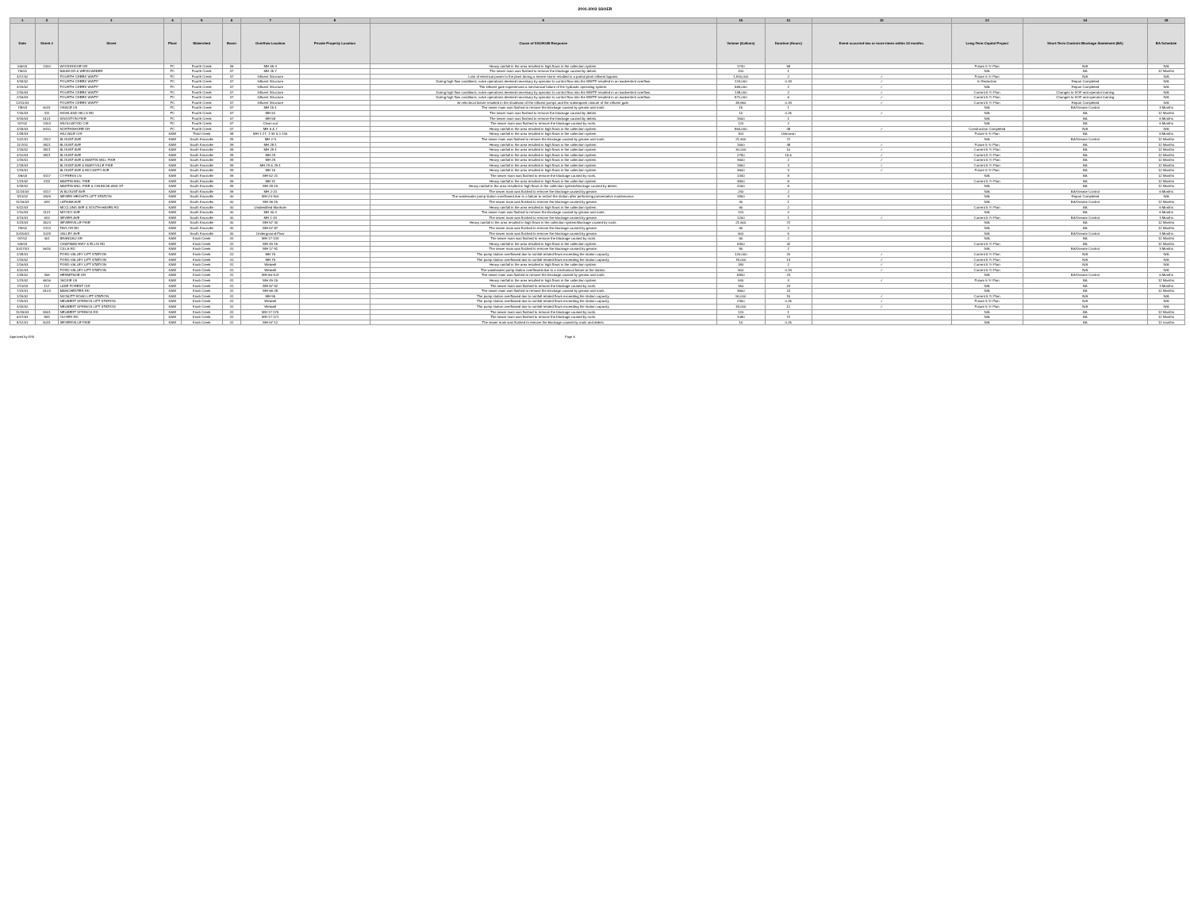2001-2003 SSOER
| 1 | 2 | 3 | 4 | 5 | 6 | 7 | 8 | 9 | 10 | 11 | 12 | 13 | 14 | 15 |
| --- | --- | --- | --- | --- | --- | --- | --- | --- | --- | --- | --- | --- | --- | --- |
| Date | Street # | Street | Plant | Watershed | Basin | Overflow Location | Private Property Location | Cause of SSO/KUB Response | Volume (Gallons) | Duration (Hours) | Event occurred two or more times within 12 months. | Long-Term Capital Project | Short-Term Controls Blockage Abatement (BA) | BA Schedule |
| 5/6/03 | 1300 | WOODRIDGE DR | FC | Fourth Creek | 36 | MH 59-4 | | Heavy rainfall in the area resulted in high flows in the collection system. | 1740 | 58 | | Future 5 Yr Plan | N/A | N/A |
| 7/6/01 | | BAUM DR & WEISGARBER | FC | Fourth Creek | 37 | MH 25-7 | | The sewer main was flushed to remove the blockage caused by debris. | 200 | 1 | | N/A | BA | 12 Months |
| 3/17/02 | | FOURTH CREEK WWTP | FC | Fourth Creek | 37 | Influent Structure | | Loss of electrical power to the plant during a severe storm resulted in a partial plant influent bypass. | 1,916,000 | 2 | ✓ | Future 5 Yr Plan | N/A | N/A |
| 3/18/02 | | FOURTH CREEK WWTP | FC | Fourth Creek | 37 | Influent Structure | | During high flow conditions, valve operations deemed necessary by operator to control flow into the WWTP resulted in an inadvertent overflow. | 124,000 | 0.33 | ✓ | In Reduction | Repair Completed | N/A |
| 4/19/02 | | FOURTH CREEK WWTP | FC | Fourth Creek | 37 | Influent Structure | | The influent gate experienced a mechanical failure of the hydraulic operating system. | 569,000 | 2 | ✓ | N/A | Repair Completed | N/A |
| 2/15/03 | | FOURTH CREEK WWTP | FC | Fourth Creek | 37 | Influent Structure | | During high flow conditions, valve operations deemed necessary by operator to control flow into the WWTP resulted in an inadvertent overflow. | 138,000 | 2 | ✓ | Current 5 Yr Plan | Changes to SOP and operator training | N/A |
| 2/16/03 | | FOURTH CREEK WWTP | FC | Fourth Creek | 37 | Influent Structure | | During high flow conditions, valve operations deemed necessary by operator to control flow into the WWTP resulted in an inadvertent overflow. | 871,000 | 6 | ✓ | Current 5 Yr Plan | Changes to SOP and operator training | N/A |
| 12/11/03 | | FOURTH CREEK WWTP | FC | Fourth Creek | 37 | Influent Structure | | An electrical failure resulted in the shutdown of the influent pumps and the subsequent closure of the influent gate. | 48,650 | 0.33 | ✓ | Current 5 Yr Plan | Repair Completed | N/A |
| 7/8/03 | 6031 | GRACE LN | FC | Fourth Creek | 37 | MH 15-1 | | The sewer main was flushed to remove the blockage caused by grease and roots. | 15 | 1 | | N/A | BA/Grease Control | 3 Months |
| 7/15/03 | 411 | HIGHLAND HILLS RD | FC | Fourth Creek | 37 | MH 62 | | The sewer main was flushed to remove the blockage caused by debris. | 10 | 0.25 | ✓ | N/A | BA | 12 Months |
| 9/19/03 | 5101 | KINGSTON PIKE | FC | Fourth Creek | 37 | MH 58 | | The sewer main was flushed to remove the blockage caused by debris. | 1500 | 1 | | N/A | BA | 6 Months |
| 9/7/02 | 1304 | KNOLLWOOD CIR | FC | Fourth Creek | 37 | Clean-out | | The sewer main was flushed to remove the blockage caused by roots. | 120 | 2 | | N/A | BA | 6 Months |
| 3/18/03 | 6410 | NORTHSHORE DR | FC | Fourth Creek | 37 | MH 6 & 7 | | Heavy rainfall in the area resulted in high flows in the collection system. | 864,000 | 48 | ✓ | Construction Completed | N/A | N/A |
| 2/28/03 | | HILLVALE CIR | KAW | Third Creek | 38 | MH 1-27, 1-33 & 1-115 | | Heavy rainfall in the area resulted in high flows in the collection system. | 300 | Unknown | | Future 5 Yr Plan | BA | 6 Months |
| 10/2/01 | 2322 | BLOUNT AVE | KAW | South Knoxville | 39 | MH 2-9 | | The sewer main was flushed to remove the blockage caused by grease and roots. | 21,600 | 72 | | N/A | BA/Grease Control | 12 Months |
| 11/7/01 | 3821 | BLOUNT AVE | KAW | South Knoxville | 39 | MH 28-1 | | Heavy rainfall in the area resulted in high flows in the collection system. | 1500 | 48 | ✓ | Future 5 Yr Plan | BA | 12 Months |
| 1/19/02 | 3821 | BLOUNT AVE | KAW | South Knoxville | 39 | MH 29-1 | | Heavy rainfall in the area resulted in high flows in the collection system. | 30,000 | 10 | ✓ | Current 5 Yr Plan | BA | 12 Months |
| 4/10/03 | 3821 | BLOUNT AVE | KAW | South Knoxville | 39 | MH 29 | | Heavy rainfall in the area resulted in high flows in the collection system. | 2790 | 15.5 | ✓ | Current 5 Yr Plan | BA | 12 Months |
| 1/19/01 | | BLOUNT AVE & MARTIN MILL PIKE | KAW | South Knoxville | 39 | MH 29 | | Heavy rainfall in the area resulted in high flows in the collection system. | 3600 | 2 | ✓ | Current 5 Yr Plan | BA | 12 Months |
| 2/18/03 | | BLOUNT AVE & MARYVILLE PIKE | KAW | South Knoxville | 39 | MH 29 & 29-1 | | Heavy rainfall in the area resulted in high flows in the collection system. | 1800 | 3 | ✓ | Current 5 Yr Plan | BA | 12 Months |
| 1/19/01 | | BLOUNT AVE & MCCARTY AVE | KAW | South Knoxville | 39 | MH 15 | | Heavy rainfall in the area resulted in high flows in the collection system. | 3600 | 3 | ✓ | Future 5 Yr Plan | BA | 12 Months |
| 3/6/03 | 4417 | CYPRESS LN | KAW | South Knoxville | 39 | MH 52-21 | | The sewer main was flushed to remove the blockage caused by roots. | 1440 | 8 | | N/A | BA | 12 Months |
| 1/23/02 | 4111 | MARTIN MILL PIKE | KAW | South Knoxville | 39 | MH 31 | | Heavy rainfall in the area resulted in high flows in the collection system. | 4800 | 8 | | Current 5 Yr Plan | BA | 12 Months |
| 3/18/02 | | MARTIN MILL PIKE & CHURCHLAND ST | KAW | South Knoxville | 39 | MH 28-19 | | Heavy rainfall in the area resulted in high flows in the collection system/blockage caused by debris. | 2000 | 8 | | N/A | BA | 12 Months |
| 11/24/03 | 4317 | W BLOUNT AVE | KAW | South Knoxville | 39 | MH 2-24 | | The sewer main was flushed to remove the blockage caused by grease. | 240 | 2 | | N/A | BA/Grease Control | 6 Months |
| 3/11/02 | 3309 | SEVIER HEIGHTS LIFT STATION | KAW | South Knoxville | 40 | MH 24-300 | | The wastewater pump station overflowed due to a failure to restart the station after performing preventative maintenance. | 1800 | 3 | | N/A | Repair Completed | N/A |
| 11/16/03 | 633 | LATHAM AVE | KAW | South Knoxville | 40 | MH 36-15 | | The sewer main was flushed to remove the blockage caused by grease. | 30 | 1 | | N/A | BA/Grease Control | 12 Months |
| 9/22/03 | | MCCLUNG AVE & SOUTH HAVEN RD | KAW | South Knoxville | 40 | Unidentified Manhole | | Heavy rainfall in the area resulted in high flows in the collection system. | 60 | 2 | | Current 5 Yr Plan | BA | 6 Months |
| 1/10/03 | 1121 | MOODY AVE | KAW | South Knoxville | 40 | MH 40-4 | | The sewer main was flushed to remove the blockage caused by grease and roots. | 120 | 2 | | N/A | BA | 6 Months |
| 4/13/01 | 619 | SEVIER AVE | KAW | South Knoxville | 40 | MH 1-43 | | The sewer main was flushed to remove the blockage caused by grease. | 1200 | 1 | ✓ | Current 5 Yr Plan | BA/Grease Control | 3 Months |
| 3/23/03 | 4523 | SEVIERVILLE PIKE | KAW | South Knoxville | 40 | MH 57-30 | | Heavy rainfall in the area resulted in high flows in the collection system/blockage caused by roots. | 21,600 | 72 | | N/A | BA | 12 Months |
| 7/9/02 | 1413 | TAYLOR RD | KAW | South Knoxville | 40 | MH 57-87 | | The sewer main was flushed to remove the blockage caused by grease. | 60 | 2 | | N/A | BA | 12 Months |
| 10/15/03 | 1028 | VALLEY AVE | KAW | South Knoxville | 40 | Underground Flow | | The sewer main was flushed to remove the blockage caused by grease. | 600 | 5 | | N/A | BA/Grease Control | 3 Months |
| 9/7/02 | 401 | BRANDAU DR | KAW | Knob Creek | 41 | MH 17-133 | | The sewer main was flushed to remove the blockage caused by roots. | 60 | 2 | | N/A | BA | 12 Months |
| 5/6/03 | | CHAPMAN HWY & ELLIS RD | KAW | Knob Creek | 41 | MH 49-15 | | Heavy rainfall in the area resulted in high flows in the collection system. | 6300 | 42 | | Current 5 Yr Plan | BA | 12 Months |
| 10/27/03 | 5615 | CILLA RD | KAW | Knob Creek | 41 | MH 17-91 | | The sewer main was flushed to remove the blockage caused by grease. | 80 | 2 | | N/A | BA/Grease Control | 3 Months |
| 2/28/01 | | FORD VALLEY LIFT STATION | KAW | Knob Creek | 41 | MH 79 | | The pump station overflowed due to rainfall-related flows exceeding the station capacity. | 120,000 | 20 | ✓ | Current 5 Yr Plan | N/A | N/A |
| 1/19/02 | | FORD VALLEY LIFT STATION | KAW | Knob Creek | 41 | MH 79 | | The pump station overflowed due to rainfall-related flows exceeding the station capacity. | 78,000 | 13 | ✓ | Current 5 Yr Plan | N/A | N/A |
| 2/16/03 | | FORD VALLEY LIFT STATION | KAW | Knob Creek | 41 | Wetwell | | Heavy rainfall in the area resulted in high flows in the collection system. | 180 | 2 | ✓ | Current 5 Yr Plan | N/A | N/A |
| 3/20/03 | | FORD VALLEY LIFT STATION | KAW | Knob Creek | 41 | Wetwell | | The wastewater pump station overflowed due to a mechanical failure at the station. | 600 | 0.34 | ✓ | Current 5 Yr Plan | N/A | N/A |
| 1/28/02 | 306 | HERMITAGE DR | KAW | Knob Creek | 41 | MH 66-103 | | The sewer main was flushed to remove the blockage caused by grease and roots. | 5800 | 24 | | N/A | BA/Grease Control | 6 Months |
| 1/23/02 | 6516 | JACKIE LN | KAW | Knob Creek | 41 | MH 49-15 | | Heavy rainfall in the area resulted in high flows in the collection system. | 540 | 3 | ✓ | Future 5 Yr Plan | BA | 12 Months |
| 7/11/03 | 117 | LAKE FOREST CIR | KAW | Knob Creek | 41 | MH 67-92 | | The sewer main was flushed to remove the blockage caused by roots. | 150 | 24 | | N/A | BA | 3 Months |
| 7/23/01 | 6103 | MANCHESTER RD | KAW | Knob Creek | 41 | MH 66-28 | | The sewer main was flushed to remove the blockage caused by grease and roots. | 3600 | 24 | | N/A | BA | 12 Months |
| 1/19/02 | | NICNUTT ROAD LIFT STATION | KAW | Knob Creek | 41 | MH 95 | | The pump station overflowed due to rainfall-related flows exceeding the station capacity. | 90,000 | 15 | ✓ | Current 5 Yr Plan | N/A | N/A |
| 7/29/01 | | NEUBERT SPRINGS LIFT STATION | KAW | Knob Creek | 41 | Wetwell | | The pump station overflowed due to rainfall-related flows exceeding the station capacity. | 2300 | 0.25 | ✓ | Future 5 Yr Plan | N/A | N/A |
| 3/19/02 | | NEUBERT SPRINGS LIFT STATION | KAW | Knob Creek | 41 | Wetwell | | The pump station overflowed due to rainfall-related flows exceeding the station capacity. | 33,000 | 11 | ✓ | Future 5 Yr Plan | N/A | N/A |
| 11/26/03 | 5901 | NEUBERT SPRINGS RD | KAW | Knob Creek | 41 | MH 17-175 | | The sewer main was flushed to remove the blockage caused by roots. | 120 | 1 | | N/A | BA | 12 Months |
| 6/27/03 | 809 | OLIVER RD | KAW | Knob Creek | 41 | MH 17-171 | | The sewer main was flushed to remove the blockage caused by roots. | 1080 | 72 | | N/A | BA | 12 Months |
| 8/12/01 | 5031 | SEVIERVILLE PIKE | KAW | Knob Creek | 41 | MH 67-12 | | The sewer main was flushed to remove the blockage caused by roots and debris. | 10 | 0.25 | | N/A | BA | 12 months |
Approved by EPA Page 6